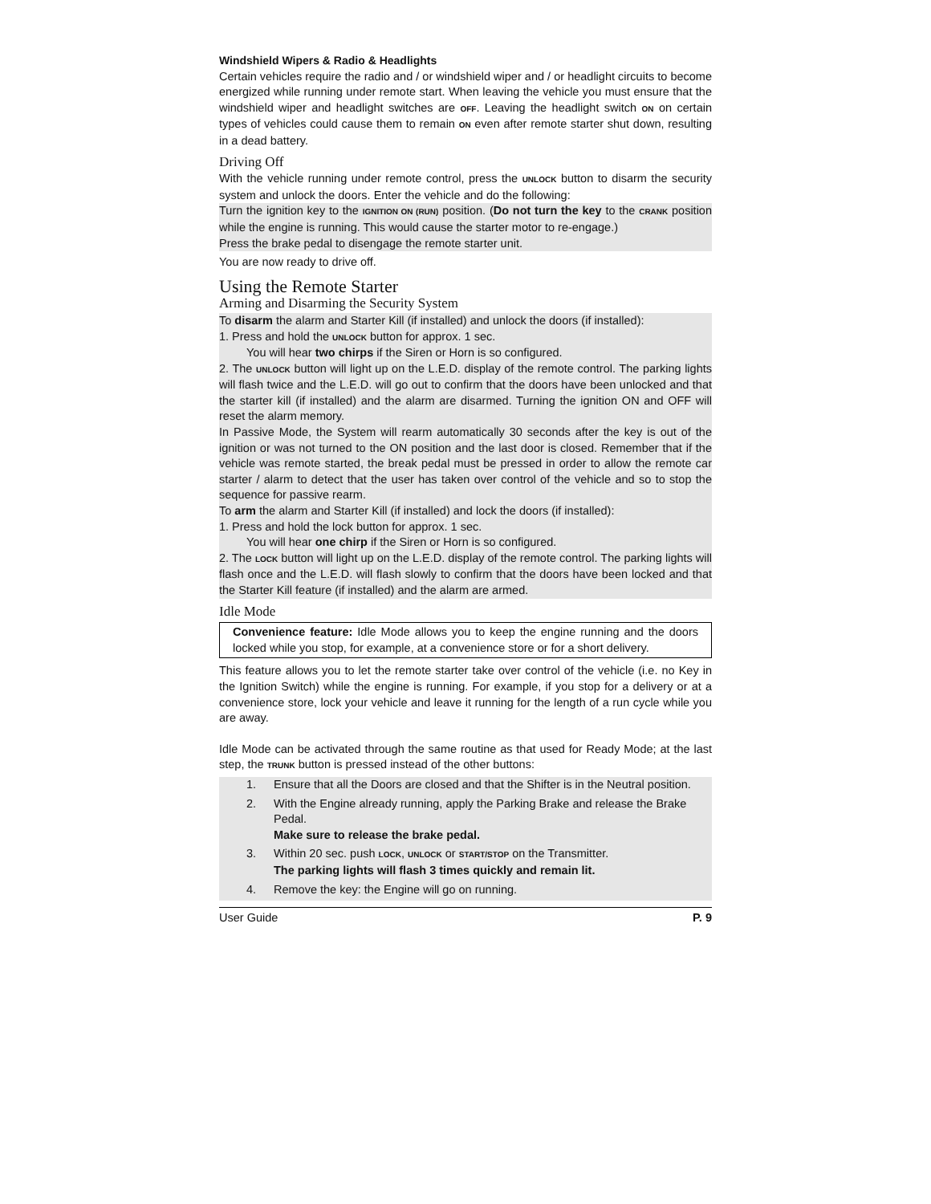Windshield Wipers & Radio & Headlights
Certain vehicles require the radio and / or windshield wiper and / or headlight circuits to become energized while running under remote start. When leaving the vehicle you must ensure that the windshield wiper and headlight switches are OFF. Leaving the headlight switch ON on certain types of vehicles could cause them to remain ON even after remote starter shut down, resulting in a dead battery.
Driving Off
With the vehicle running under remote control, press the UNLOCK button to disarm the security system and unlock the doors. Enter the vehicle and do the following:
Turn the ignition key to the IGNITION ON (RUN) position. (Do not turn the key to the CRANK position while the engine is running. This would cause the starter motor to re-engage.)
Press the brake pedal to disengage the remote starter unit.
You are now ready to drive off.
Using the Remote Starter
Arming and Disarming the Security System
To disarm the alarm and Starter Kill (if installed) and unlock the doors (if installed):
1. Press and hold the UNLOCK button for approx. 1 sec.
You will hear two chirps if the Siren or Horn is so configured.
2. The UNLOCK button will light up on the L.E.D. display of the remote control. The parking lights will flash twice and the L.E.D. will go out to confirm that the doors have been unlocked and that the starter kill (if installed) and the alarm are disarmed. Turning the ignition ON and OFF will reset the alarm memory.
In Passive Mode, the System will rearm automatically 30 seconds after the key is out of the ignition or was not turned to the ON position and the last door is closed. Remember that if the vehicle was remote started, the break pedal must be pressed in order to allow the remote car starter / alarm to detect that the user has taken over control of the vehicle and so to stop the sequence for passive rearm.
To arm the alarm and Starter Kill (if installed) and lock the doors (if installed):
1. Press and hold the lock button for approx. 1 sec.
You will hear one chirp if the Siren or Horn is so configured.
2. The LOCK button will light up on the L.E.D. display of the remote control. The parking lights will flash once and the L.E.D. will flash slowly to confirm that the doors have been locked and that the Starter Kill feature (if installed) and the alarm are armed.
Idle Mode
Convenience feature: Idle Mode allows you to keep the engine running and the doors locked while you stop, for example, at a convenience store or for a short delivery.
This feature allows you to let the remote starter take over control of the vehicle (i.e. no Key in the Ignition Switch) while the engine is running. For example, if you stop for a delivery or at a convenience store, lock your vehicle and leave it running for the length of a run cycle while you are away.
Idle Mode can be activated through the same routine as that used for Ready Mode; at the last step, the TRUNK button is pressed instead of the other buttons:
1. Ensure that all the Doors are closed and that the Shifter is in the Neutral position.
2. With the Engine already running, apply the Parking Brake and release the Brake Pedal.
Make sure to release the brake pedal.
3. Within 20 sec. push LOCK, UNLOCK or START/STOP on the Transmitter.
The parking lights will flash 3 times quickly and remain lit.
4. Remove the key: the Engine will go on running.
User Guide P. 9